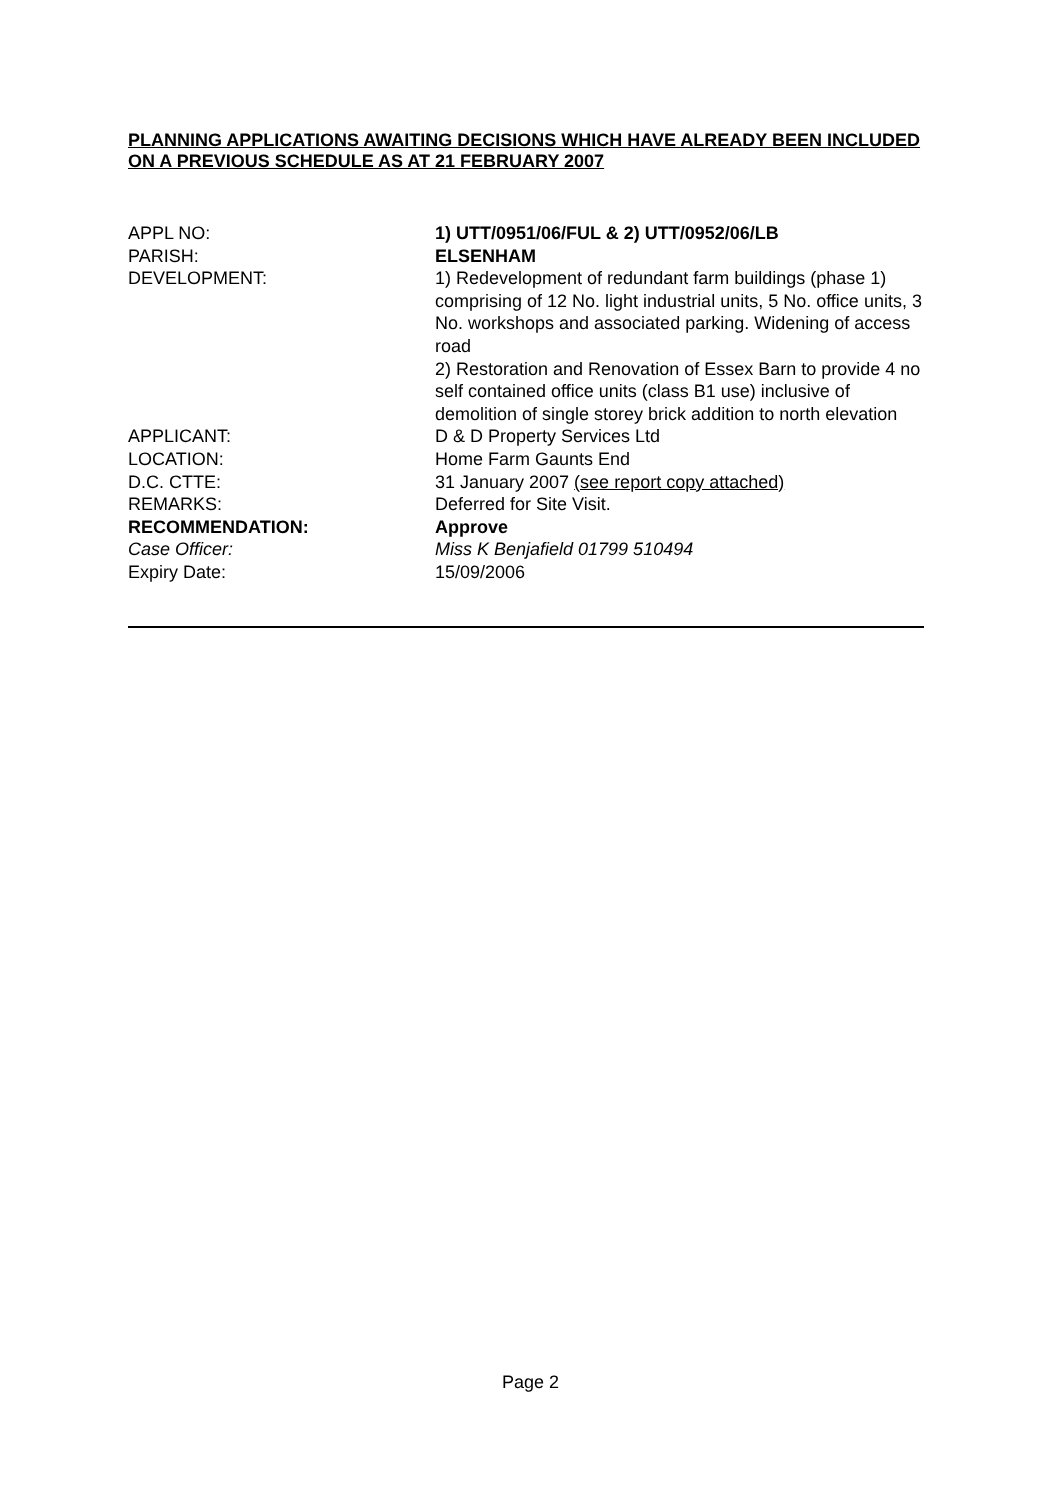PLANNING APPLICATIONS AWAITING DECISIONS WHICH HAVE ALREADY BEEN INCLUDED ON A PREVIOUS SCHEDULE AS AT 21 FEBRUARY 2007
APPL NO: 1) UTT/0951/06/FUL & 2) UTT/0952/06/LB
PARISH: ELSENHAM
DEVELOPMENT: 1) Redevelopment of redundant farm buildings (phase 1) comprising of 12 No. light industrial units, 5 No. office units, 3 No. workshops and associated parking. Widening of access road
2) Restoration and Renovation of Essex Barn to provide 4 no self contained office units (class B1 use) inclusive of demolition of single storey brick addition to north elevation
APPLICANT: D & D Property Services Ltd
LOCATION: Home Farm Gaunts End
D.C. CTTE: 31 January 2007 (see report copy attached)
REMARKS: Deferred for Site Visit.
RECOMMENDATION: Approve
Case Officer: Miss K Benjafield 01799 510494
Expiry Date: 15/09/2006
Page 2